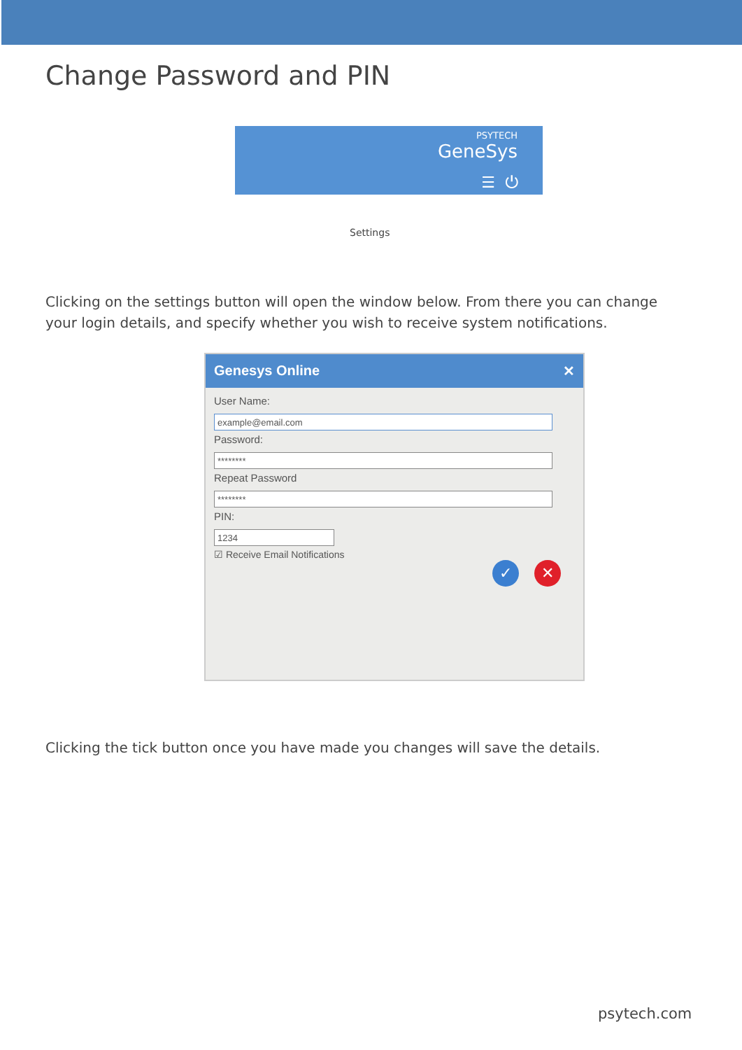Change Password and PIN
PSYTECH
GeneSys
☰ ⏻
Settings
Clicking on the settings button will open the window below. From there you can change your login details, and specify whether you wish to receive system notifications.
Genesys Online ✕
User Name:
example@email.com
Password:
********
Repeat Password
********
PIN:
1234
☑ Receive Email Notifications
✓ ✕
Clicking the tick button once you have made you changes will save the details.
psytech.com